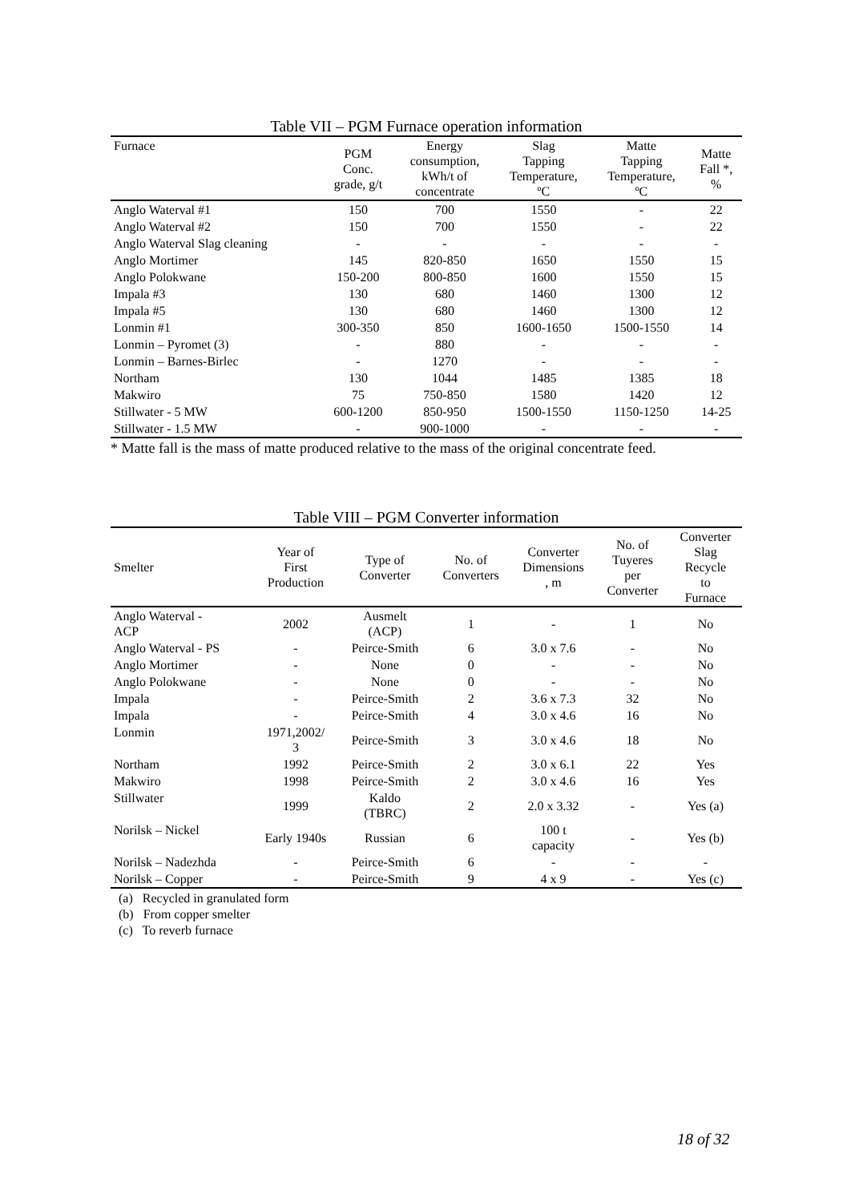Table VII – PGM Furnace operation information
| Furnace | PGM Conc. grade, g/t | Energy consumption, kWh/t of concentrate | Slag Tapping Temperature, ºC | Matte Tapping Temperature, ºC | Matte Fall *, % |
| --- | --- | --- | --- | --- | --- |
| Anglo Waterval #1 | 150 | 700 | 1550 | - | 22 |
| Anglo Waterval #2 | 150 | 700 | 1550 | - | 22 |
| Anglo Waterval Slag cleaning | - | - | - | - | - |
| Anglo Mortimer | 145 | 820-850 | 1650 | 1550 | 15 |
| Anglo Polokwane | 150-200 | 800-850 | 1600 | 1550 | 15 |
| Impala #3 | 130 | 680 | 1460 | 1300 | 12 |
| Impala #5 | 130 | 680 | 1460 | 1300 | 12 |
| Lonmin #1 | 300-350 | 850 | 1600-1650 | 1500-1550 | 14 |
| Lonmin – Pyromet (3) | - | 880 | - | - | - |
| Lonmin – Barnes-Birlec | - | 1270 | - | - | - |
| Northam | 130 | 1044 | 1485 | 1385 | 18 |
| Makwiro | 75 | 750-850 | 1580 | 1420 | 12 |
| Stillwater - 5 MW | 600-1200 | 850-950 | 1500-1550 | 1150-1250 | 14-25 |
| Stillwater - 1.5 MW | - | 900-1000 | - | - | - |
* Matte fall is the mass of matte produced relative to the mass of the original concentrate feed.
Table VIII – PGM Converter information
| Smelter | Year of First Production | Type of Converter | No. of Converters | Converter Dimensions , m | No. of Tuyeres per Converter | Converter Slag Recycle to Furnace |
| --- | --- | --- | --- | --- | --- | --- |
| Anglo Waterval - ACP | 2002 | Ausmelt (ACP) | 1 | - | 1 | No |
| Anglo Waterval - PS | - | Peirce-Smith | 6 | 3.0 x 7.6 | - | No |
| Anglo Mortimer | - | None | 0 | - | - | No |
| Anglo Polokwane | - | None | 0 | - | - | No |
| Impala | - | Peirce-Smith | 2 | 3.6 x 7.3 | 32 | No |
| Impala | - | Peirce-Smith | 4 | 3.0 x 4.6 | 16 | No |
| Lonmin | 1971,2002/ 3 | Peirce-Smith | 3 | 3.0 x 4.6 | 18 | No |
| Northam | 1992 | Peirce-Smith | 2 | 3.0 x 6.1 | 22 | Yes |
| Makwiro | 1998 | Peirce-Smith | 2 | 3.0 x 4.6 | 16 | Yes |
| Stillwater | 1999 | Kaldo (TBRC) | 2 | 2.0 x 3.32 | - | Yes (a) |
| Norilsk – Nickel | Early 1940s | Russian | 6 | 100 t capacity | - | Yes (b) |
| Norilsk – Nadezhda | - | Peirce-Smith | 6 | - | - | - |
| Norilsk – Copper | - | Peirce-Smith | 9 | 4 x 9 | - | Yes (c) |
(a) Recycled in granulated form
(b) From copper smelter
(c) To reverb furnace
18 of 32